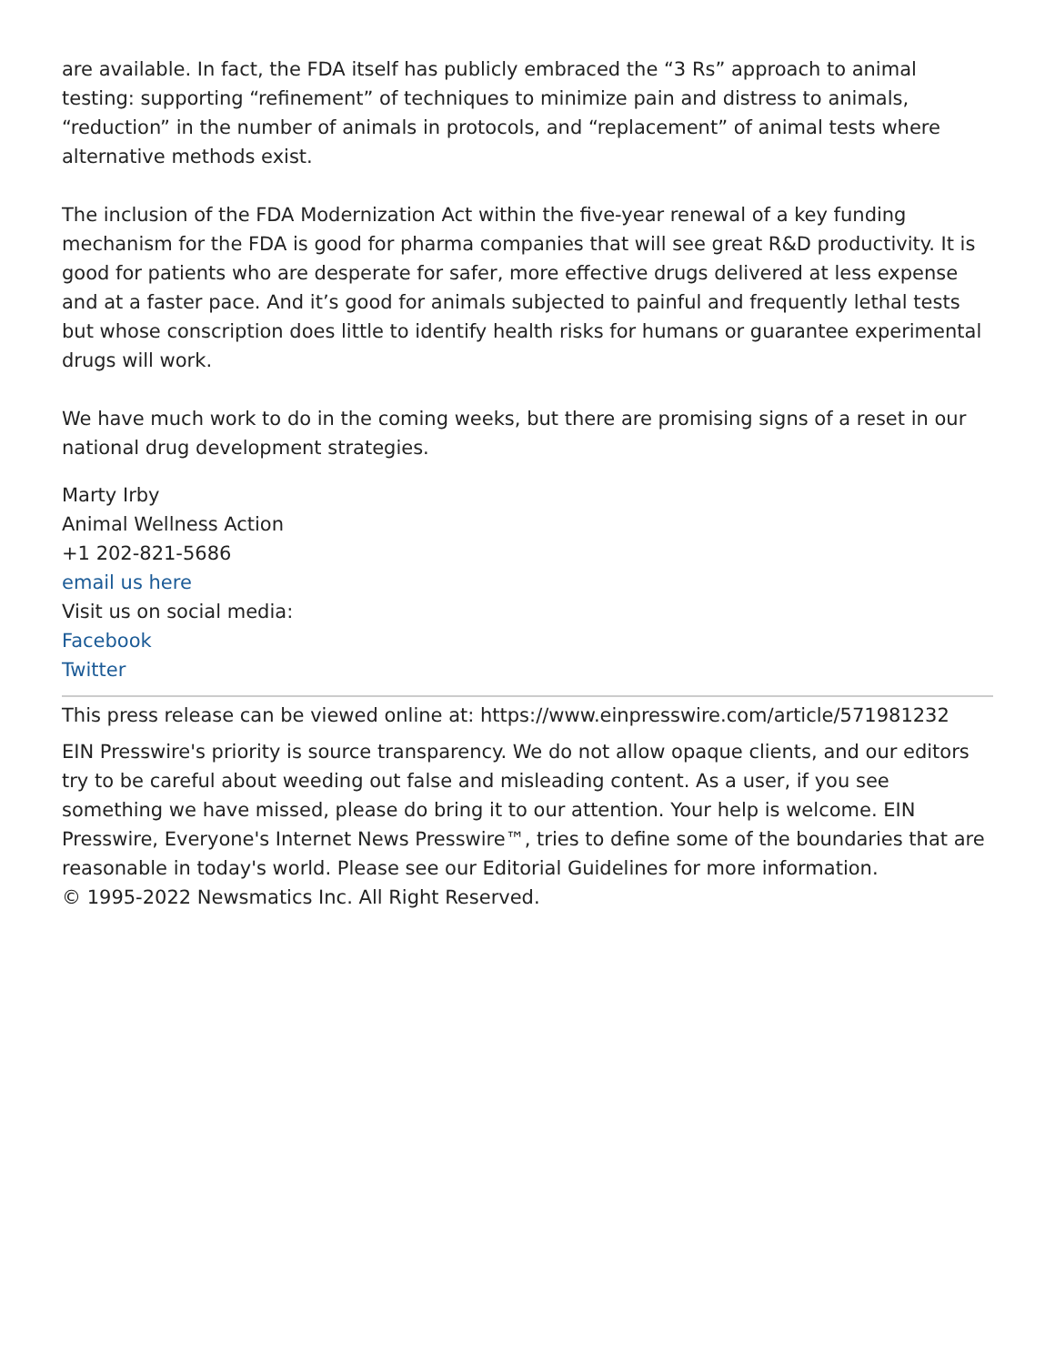are available. In fact, the FDA itself has publicly embraced the “3 Rs” approach to animal testing: supporting “refinement” of techniques to minimize pain and distress to animals, “reduction” in the number of animals in protocols, and “replacement” of animal tests where alternative methods exist.
The inclusion of the FDA Modernization Act within the five-year renewal of a key funding mechanism for the FDA is good for pharma companies that will see great R&D productivity. It is good for patients who are desperate for safer, more effective drugs delivered at less expense and at a faster pace. And it’s good for animals subjected to painful and frequently lethal tests but whose conscription does little to identify health risks for humans or guarantee experimental drugs will work.
We have much work to do in the coming weeks, but there are promising signs of a reset in our national drug development strategies.
Marty Irby
Animal Wellness Action
+1 202-821-5686
email us here
Visit us on social media:
Facebook
Twitter
This press release can be viewed online at: https://www.einpresswire.com/article/571981232
EIN Presswire's priority is source transparency. We do not allow opaque clients, and our editors try to be careful about weeding out false and misleading content. As a user, if you see something we have missed, please do bring it to our attention. Your help is welcome. EIN Presswire, Everyone's Internet News Presswire™, tries to define some of the boundaries that are reasonable in today's world. Please see our Editorial Guidelines for more information.
© 1995-2022 Newsmatics Inc. All Right Reserved.